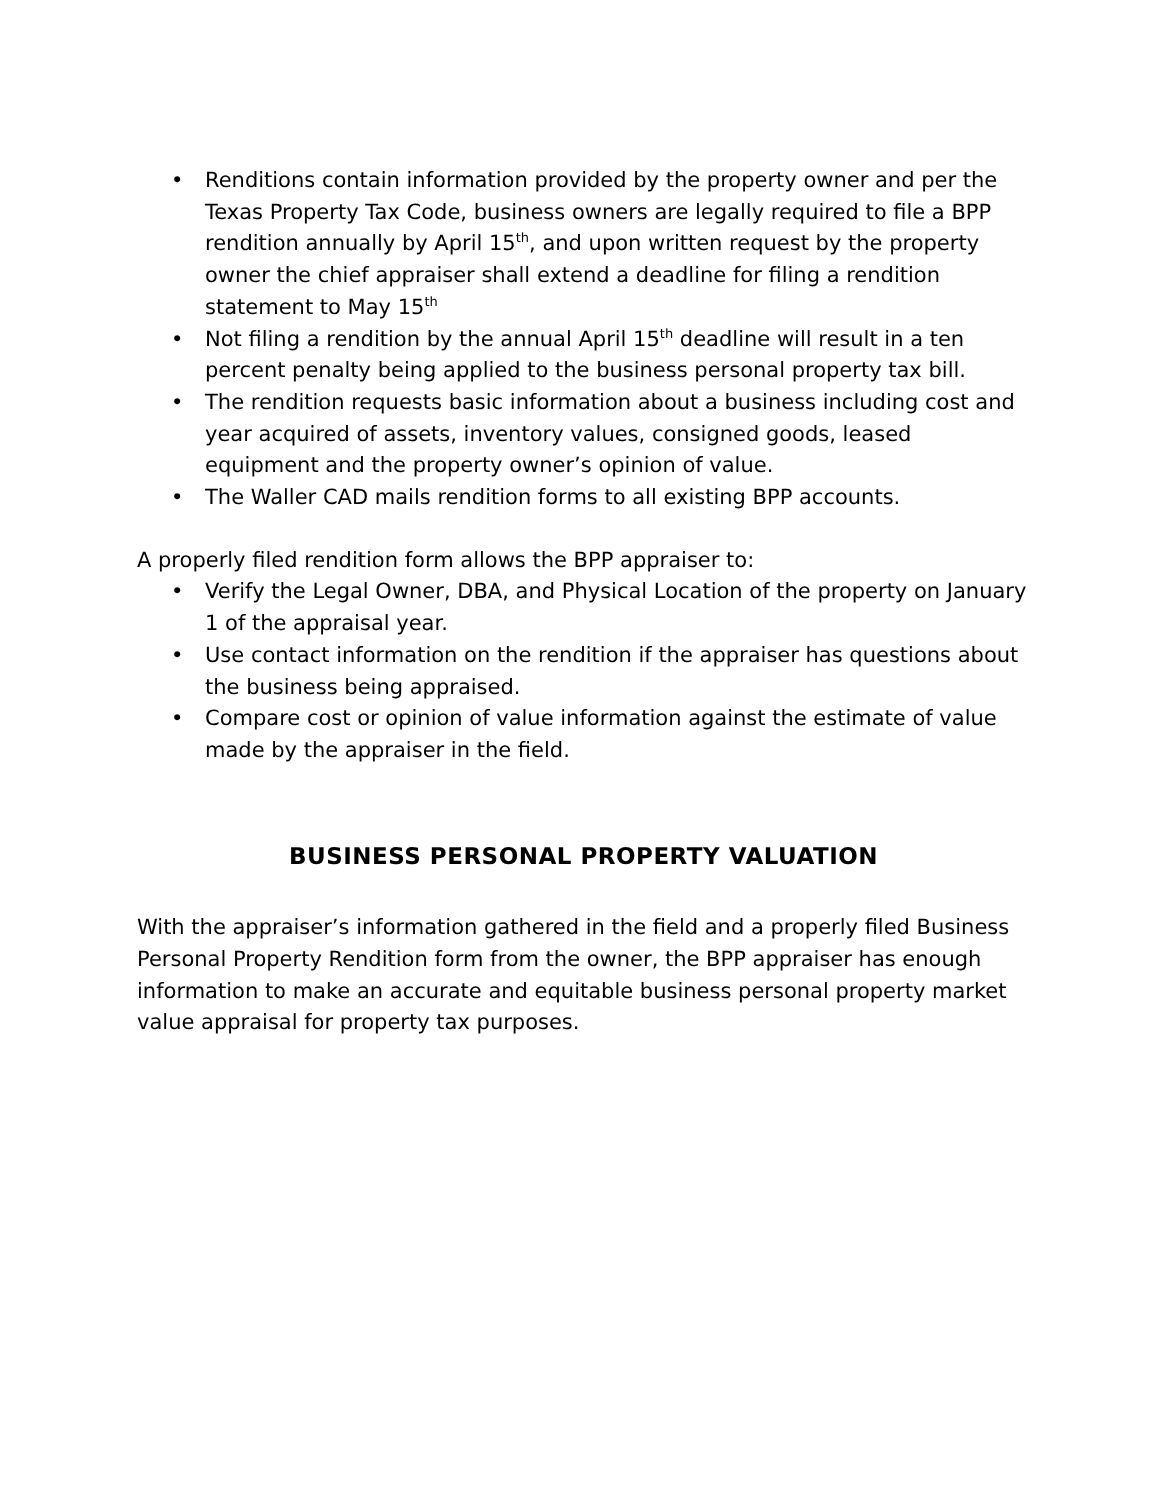• Renditions contain information provided by the property owner and per the Texas Property Tax Code, business owners are legally required to file a BPP rendition annually by April 15<sup>th</sup>, and upon written request by the property owner the chief appraiser shall extend a deadline for filing a rendition statement to May 15<sup>th</sup>
• Not filing a rendition by the annual April 15<sup>th</sup> deadline will result in a ten percent penalty being applied to the business personal property tax bill.
• The rendition requests basic information about a business including cost and year acquired of assets, inventory values, consigned goods, leased equipment and the property owner’s opinion of value.
• The Waller CAD mails rendition forms to all existing BPP accounts.
A properly filed rendition form allows the BPP appraiser to:
• Verify the Legal Owner, DBA, and Physical Location of the property on January 1 of the appraisal year.
• Use contact information on the rendition if the appraiser has questions about the business being appraised.
• Compare cost or opinion of value information against the estimate of value made by the appraiser in the field.
BUSINESS PERSONAL PROPERTY VALUATION
With the appraiser’s information gathered in the field and a properly filed Business Personal Property Rendition form from the owner, the BPP appraiser has enough information to make an accurate and equitable business personal property market value appraisal for property tax purposes.